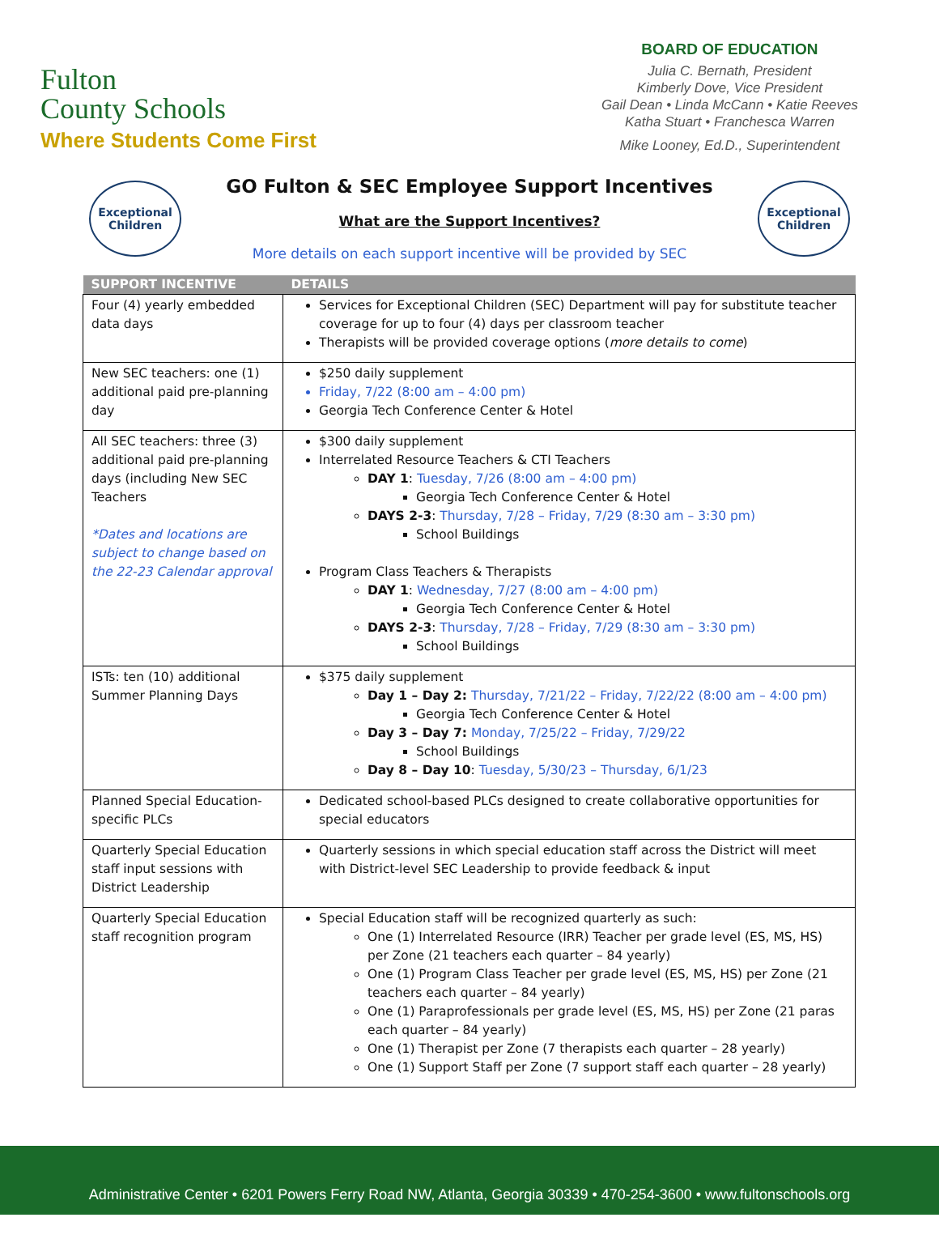Fulton
County Schools
Where Students Come First
BOARD OF EDUCATION
Julia C. Bernath, President
Kimberly Dove, Vice President
Gail Dean • Linda McCann • Katie Reeves
Katha Stuart • Franchesca Warren
Mike Looney, Ed.D., Superintendent
Exceptional Children
GO Fulton & SEC Employee Support Incentives
What are the Support Incentives?
More details on each support incentive will be provided by SEC
Exceptional Children
| SUPPORT INCENTIVE | DETAILS |
| --- | --- |
| Four (4) yearly embedded data days | Services for Exceptional Children (SEC) Department will pay for substitute teacher coverage for up to four (4) days per classroom teacher Therapists will be provided coverage options ( more details to come ) |
| New SEC teachers: one (1) additional paid pre-planning day | $250 daily supplement Friday, 7/22 (8:00 am – 4:00 pm) Georgia Tech Conference Center & Hotel |
| All SEC teachers: three (3) additional paid pre-planning days (including New SEC Teachers *Dates and locations are subject to change based on the 22-23 Calendar approval | $300 daily supplement Interrelated Resource Teachers & CTI Teachers DAY 1 : Tuesday, 7/26 (8:00 am – 4:00 pm) Georgia Tech Conference Center & Hotel DAYS 2-3 : Thursday, 7/28 – Friday, 7/29 (8:30 am – 3:30 pm) School Buildings Program Class Teachers & Therapists DAY 1 : Wednesday, 7/27 (8:00 am – 4:00 pm) Georgia Tech Conference Center & Hotel DAYS 2-3 : Thursday, 7/28 – Friday, 7/29 (8:30 am – 3:30 pm) School Buildings |
| ISTs: ten (10) additional Summer Planning Days | $375 daily supplement Day 1 – Day 2: Thursday, 7/21/22 – Friday, 7/22/22 (8:00 am – 4:00 pm) Georgia Tech Conference Center & Hotel Day 3 – Day 7: Monday, 7/25/22 – Friday, 7/29/22 School Buildings Day 8 – Day 10 : Tuesday, 5/30/23 – Thursday, 6/1/23 |
| Planned Special Education-specific PLCs | Dedicated school-based PLCs designed to create collaborative opportunities for special educators |
| Quarterly Special Education staff input sessions with District Leadership | Quarterly sessions in which special education staff across the District will meet with District-level SEC Leadership to provide feedback & input |
| Quarterly Special Education staff recognition program | Special Education staff will be recognized quarterly as such: One (1) Interrelated Resource (IRR) Teacher per grade level (ES, MS, HS) per Zone (21 teachers each quarter – 84 yearly) One (1) Program Class Teacher per grade level (ES, MS, HS) per Zone (21 teachers each quarter – 84 yearly) One (1) Paraprofessionals per grade level (ES, MS, HS) per Zone (21 paras each quarter – 84 yearly) One (1) Therapist per Zone (7 therapists each quarter – 28 yearly) One (1) Support Staff per Zone (7 support staff each quarter – 28 yearly) |
Administrative Center • 6201 Powers Ferry Road NW, Atlanta, Georgia 30339 • 470-254-3600 • www.fultonschools.org